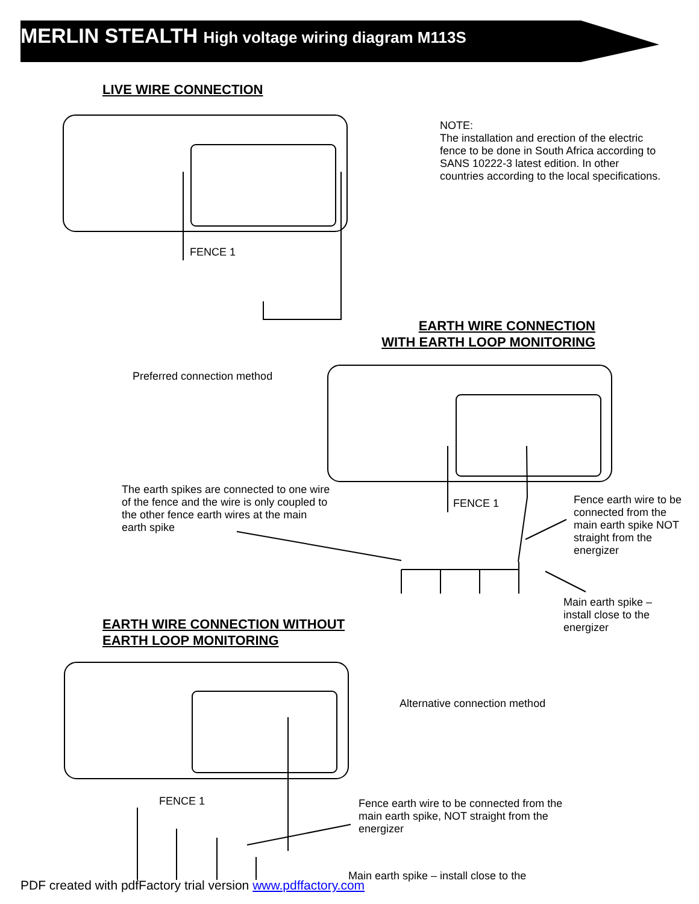MERLIN STEALTH High voltage wiring diagram M113S
LIVE WIRE CONNECTION
NOTE:
The installation and erection of the electric fence to be done in South Africa according to SANS 10222-3 latest edition. In other countries according to the local specifications.
FENCE 1
EARTH WIRE CONNECTION
WITH EARTH LOOP MONITORING
Preferred connection method
The earth spikes are connected to one wire of the fence and the wire is only coupled to the other fence earth wires at the main earth spike
FENCE 1
Fence earth wire to be connected from the main earth spike NOT straight from the energizer
Main earth spike – install close to the energizer
EARTH WIRE CONNECTION WITHOUT
EARTH LOOP MONITORING
Alternative connection method
FENCE 1
Fence earth wire to be connected from the main earth spike, NOT straight from the energizer
Main earth spike – install close to the
PDF created with pdfFactory trial version www.pdffactory.com